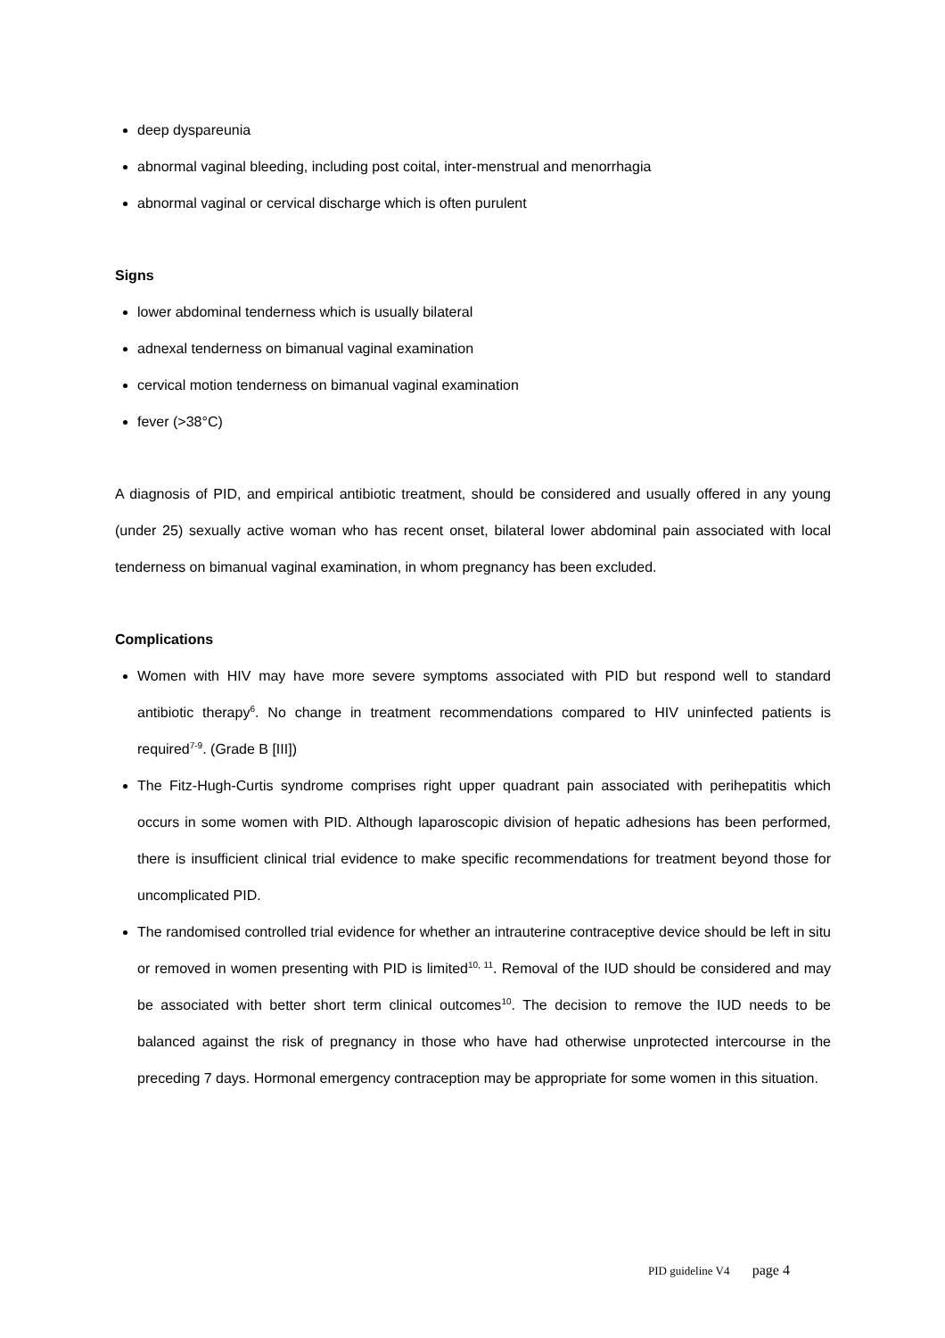deep dyspareunia
abnormal vaginal bleeding, including post coital, inter-menstrual and menorrhagia
abnormal vaginal or cervical discharge which is often purulent
Signs
lower abdominal tenderness which is usually bilateral
adnexal tenderness on bimanual vaginal examination
cervical motion tenderness on bimanual vaginal examination
fever (>38°C)
A diagnosis of PID, and empirical antibiotic treatment, should be considered and usually offered in any young (under 25) sexually active woman who has recent onset, bilateral lower abdominal pain associated with local tenderness on bimanual vaginal examination, in whom pregnancy has been excluded.
Complications
Women with HIV may have more severe symptoms associated with PID but respond well to standard antibiotic therapy<sup>6</sup>. No change in treatment recommendations compared to HIV uninfected patients is required<sup>7-9</sup>. (Grade B [III])
The Fitz-Hugh-Curtis syndrome comprises right upper quadrant pain associated with perihepatitis which occurs in some women with PID. Although laparoscopic division of hepatic adhesions has been performed, there is insufficient clinical trial evidence to make specific recommendations for treatment beyond those for uncomplicated PID.
The randomised controlled trial evidence for whether an intrauterine contraceptive device should be left in situ or removed in women presenting with PID is limited<sup>10, 11</sup>. Removal of the IUD should be considered and may be associated with better short term clinical outcomes<sup>10</sup>. The decision to remove the IUD needs to be balanced against the risk of pregnancy in those who have had otherwise unprotected intercourse in the preceding 7 days. Hormonal emergency contraception may be appropriate for some women in this situation.
PID guideline V4 page 4